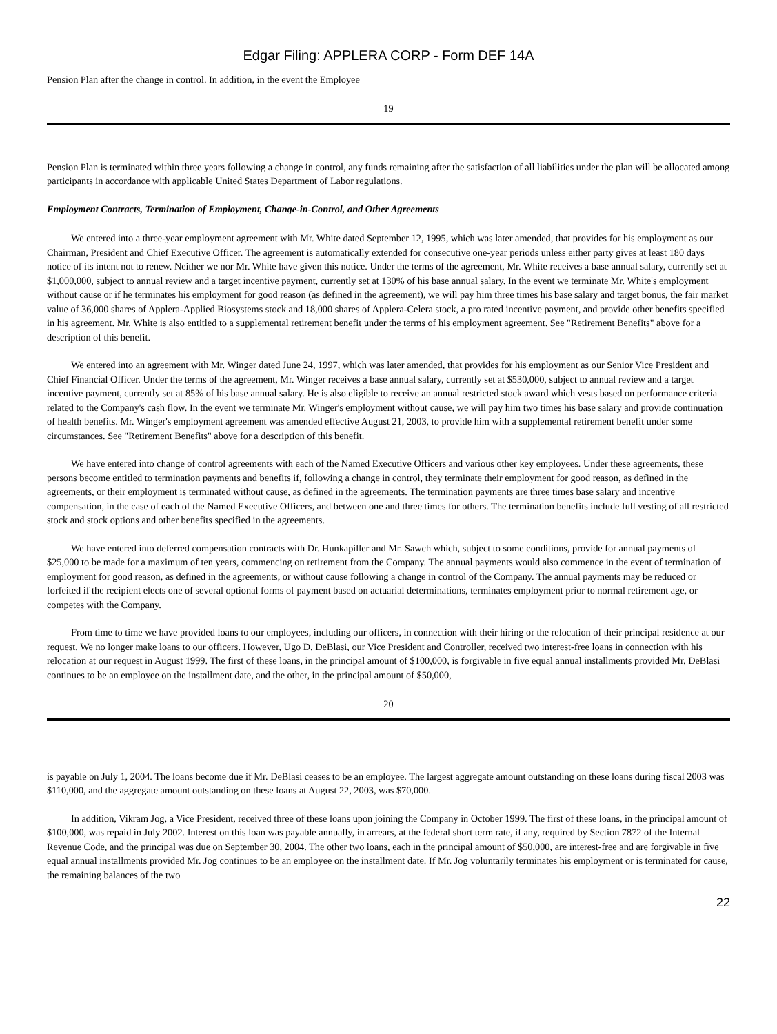Edgar Filing: APPLERA CORP - Form DEF 14A
Pension Plan after the change in control. In addition, in the event the Employee
19
Pension Plan is terminated within three years following a change in control, any funds remaining after the satisfaction of all liabilities under the plan will be allocated among participants in accordance with applicable United States Department of Labor regulations.
Employment Contracts, Termination of Employment, Change-in-Control, and Other Agreements
We entered into a three-year employment agreement with Mr. White dated September 12, 1995, which was later amended, that provides for his employment as our Chairman, President and Chief Executive Officer. The agreement is automatically extended for consecutive one-year periods unless either party gives at least 180 days notice of its intent not to renew. Neither we nor Mr. White have given this notice. Under the terms of the agreement, Mr. White receives a base annual salary, currently set at $1,000,000, subject to annual review and a target incentive payment, currently set at 130% of his base annual salary. In the event we terminate Mr. White's employment without cause or if he terminates his employment for good reason (as defined in the agreement), we will pay him three times his base salary and target bonus, the fair market value of 36,000 shares of Applera-Applied Biosystems stock and 18,000 shares of Applera-Celera stock, a pro rated incentive payment, and provide other benefits specified in his agreement. Mr. White is also entitled to a supplemental retirement benefit under the terms of his employment agreement. See "Retirement Benefits" above for a description of this benefit.
We entered into an agreement with Mr. Winger dated June 24, 1997, which was later amended, that provides for his employment as our Senior Vice President and Chief Financial Officer. Under the terms of the agreement, Mr. Winger receives a base annual salary, currently set at $530,000, subject to annual review and a target incentive payment, currently set at 85% of his base annual salary. He is also eligible to receive an annual restricted stock award which vests based on performance criteria related to the Company's cash flow. In the event we terminate Mr. Winger's employment without cause, we will pay him two times his base salary and provide continuation of health benefits. Mr. Winger's employment agreement was amended effective August 21, 2003, to provide him with a supplemental retirement benefit under some circumstances. See "Retirement Benefits" above for a description of this benefit.
We have entered into change of control agreements with each of the Named Executive Officers and various other key employees. Under these agreements, these persons become entitled to termination payments and benefits if, following a change in control, they terminate their employment for good reason, as defined in the agreements, or their employment is terminated without cause, as defined in the agreements. The termination payments are three times base salary and incentive compensation, in the case of each of the Named Executive Officers, and between one and three times for others. The termination benefits include full vesting of all restricted stock and stock options and other benefits specified in the agreements.
We have entered into deferred compensation contracts with Dr. Hunkapiller and Mr. Sawch which, subject to some conditions, provide for annual payments of $25,000 to be made for a maximum of ten years, commencing on retirement from the Company. The annual payments would also commence in the event of termination of employment for good reason, as defined in the agreements, or without cause following a change in control of the Company. The annual payments may be reduced or forfeited if the recipient elects one of several optional forms of payment based on actuarial determinations, terminates employment prior to normal retirement age, or competes with the Company.
From time to time we have provided loans to our employees, including our officers, in connection with their hiring or the relocation of their principal residence at our request. We no longer make loans to our officers. However, Ugo D. DeBlasi, our Vice President and Controller, received two interest-free loans in connection with his relocation at our request in August 1999. The first of these loans, in the principal amount of $100,000, is forgivable in five equal annual installments provided Mr. DeBlasi continues to be an employee on the installment date, and the other, in the principal amount of $50,000,
20
is payable on July 1, 2004. The loans become due if Mr. DeBlasi ceases to be an employee. The largest aggregate amount outstanding on these loans during fiscal 2003 was $110,000, and the aggregate amount outstanding on these loans at August 22, 2003, was $70,000.
In addition, Vikram Jog, a Vice President, received three of these loans upon joining the Company in October 1999. The first of these loans, in the principal amount of $100,000, was repaid in July 2002. Interest on this loan was payable annually, in arrears, at the federal short term rate, if any, required by Section 7872 of the Internal Revenue Code, and the principal was due on September 30, 2004. The other two loans, each in the principal amount of $50,000, are interest-free and are forgivable in five equal annual installments provided Mr. Jog continues to be an employee on the installment date. If Mr. Jog voluntarily terminates his employment or is terminated for cause, the remaining balances of the two
22